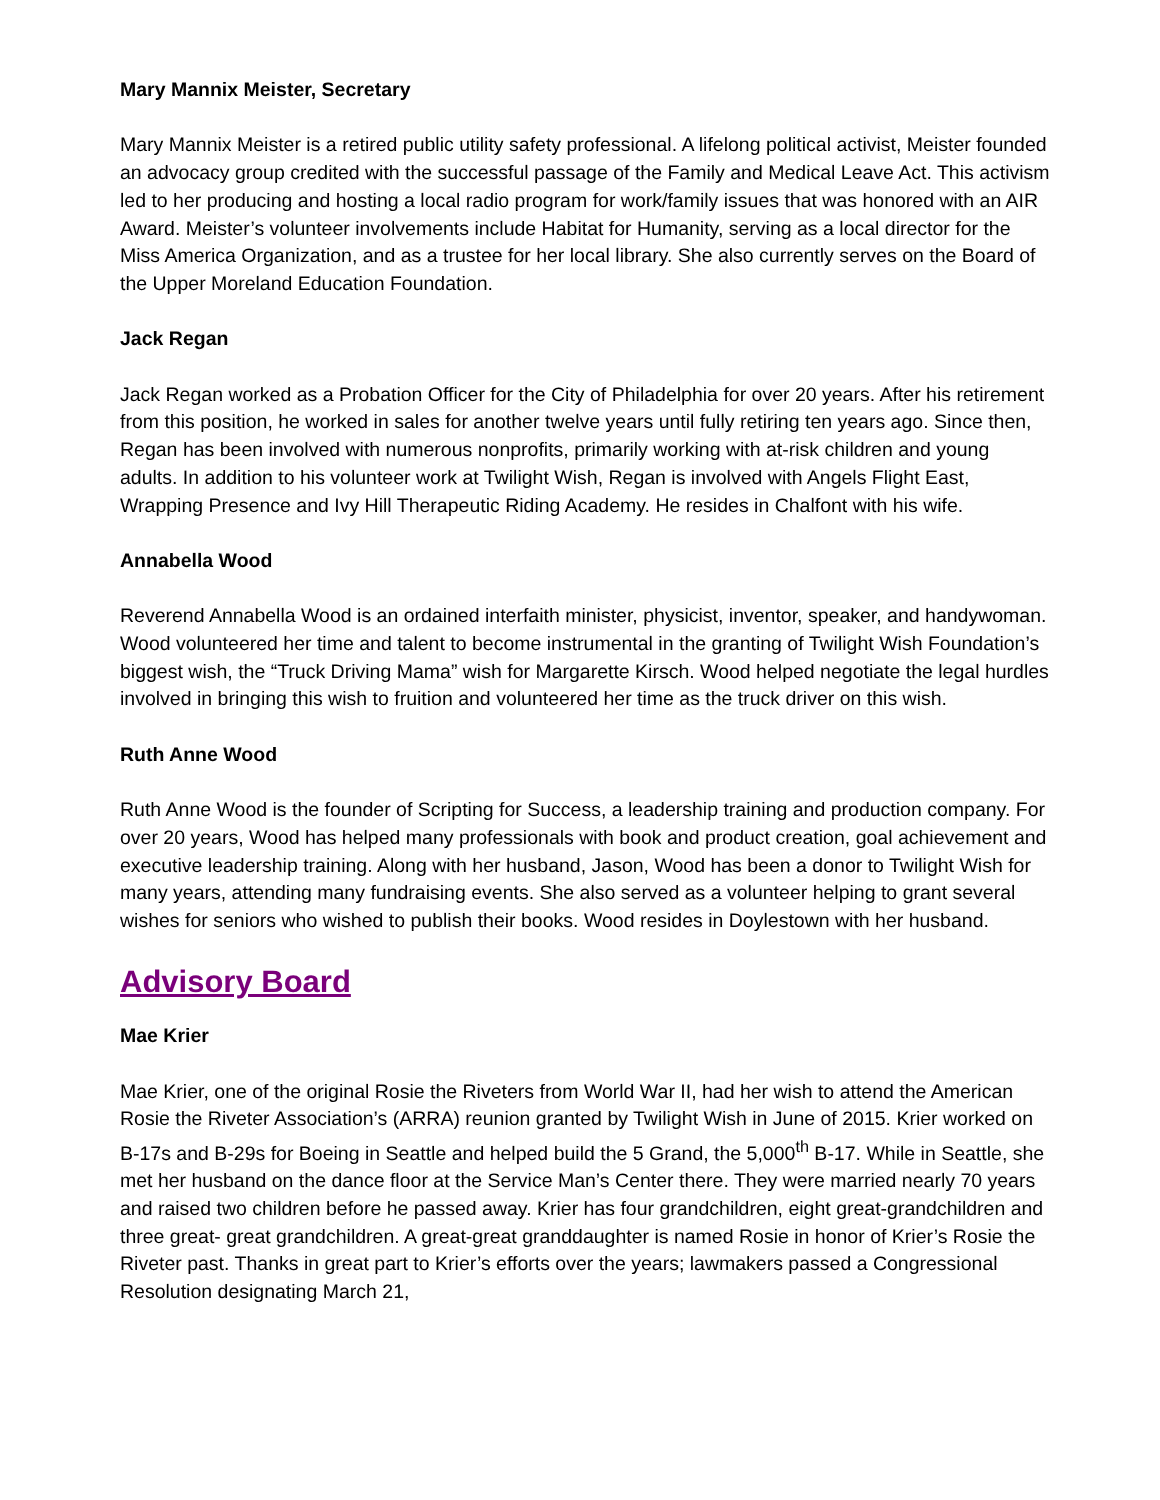Mary Mannix Meister, Secretary
Mary Mannix Meister is a retired public utility safety professional. A lifelong political activist, Meister founded an advocacy group credited with the successful passage of the Family and Medical Leave Act. This activism led to her producing and hosting a local radio program for work/family issues that was honored with an AIR Award. Meister’s volunteer involvements include Habitat for Humanity, serving as a local director for the Miss America Organization, and as a trustee for her local library. She also currently serves on the Board of the Upper Moreland Education Foundation.
Jack Regan
Jack Regan worked as a Probation Officer for the City of Philadelphia for over 20 years. After his retirement from this position, he worked in sales for another twelve years until fully retiring ten years ago. Since then, Regan has been involved with numerous nonprofits, primarily working with at-risk children and young adults. In addition to his volunteer work at Twilight Wish, Regan is involved with Angels Flight East, Wrapping Presence and Ivy Hill Therapeutic Riding Academy. He resides in Chalfont with his wife.
Annabella Wood
Reverend Annabella Wood is an ordained interfaith minister, physicist, inventor, speaker, and handywoman. Wood volunteered her time and talent to become instrumental in the granting of Twilight Wish Foundation’s biggest wish, the “Truck Driving Mama” wish for Margarette Kirsch. Wood helped negotiate the legal hurdles involved in bringing this wish to fruition and volunteered her time as the truck driver on this wish.
Ruth Anne Wood
Ruth Anne Wood is the founder of Scripting for Success, a leadership training and production company. For over 20 years, Wood has helped many professionals with book and product creation, goal achievement and executive leadership training. Along with her husband, Jason, Wood has been a donor to Twilight Wish for many years, attending many fundraising events. She also served as a volunteer helping to grant several wishes for seniors who wished to publish their books. Wood resides in Doylestown with her husband.
Advisory Board
Mae Krier
Mae Krier, one of the original Rosie the Riveters from World War II, had her wish to attend the American Rosie the Riveter Association’s (ARRA) reunion granted by Twilight Wish in June of 2015. Krier worked on B-17s and B-29s for Boeing in Seattle and helped build the 5 Grand, the 5,000<sup>th</sup> B-17. While in Seattle, she met her husband on the dance floor at the Service Man’s Center there. They were married nearly 70 years and raised two children before he passed away. Krier has four grandchildren, eight great-grandchildren and three great- great grandchildren. A great-great granddaughter is named Rosie in honor of Krier’s Rosie the Riveter past. Thanks in great part to Krier’s efforts over the years; lawmakers passed a Congressional Resolution designating March 21,